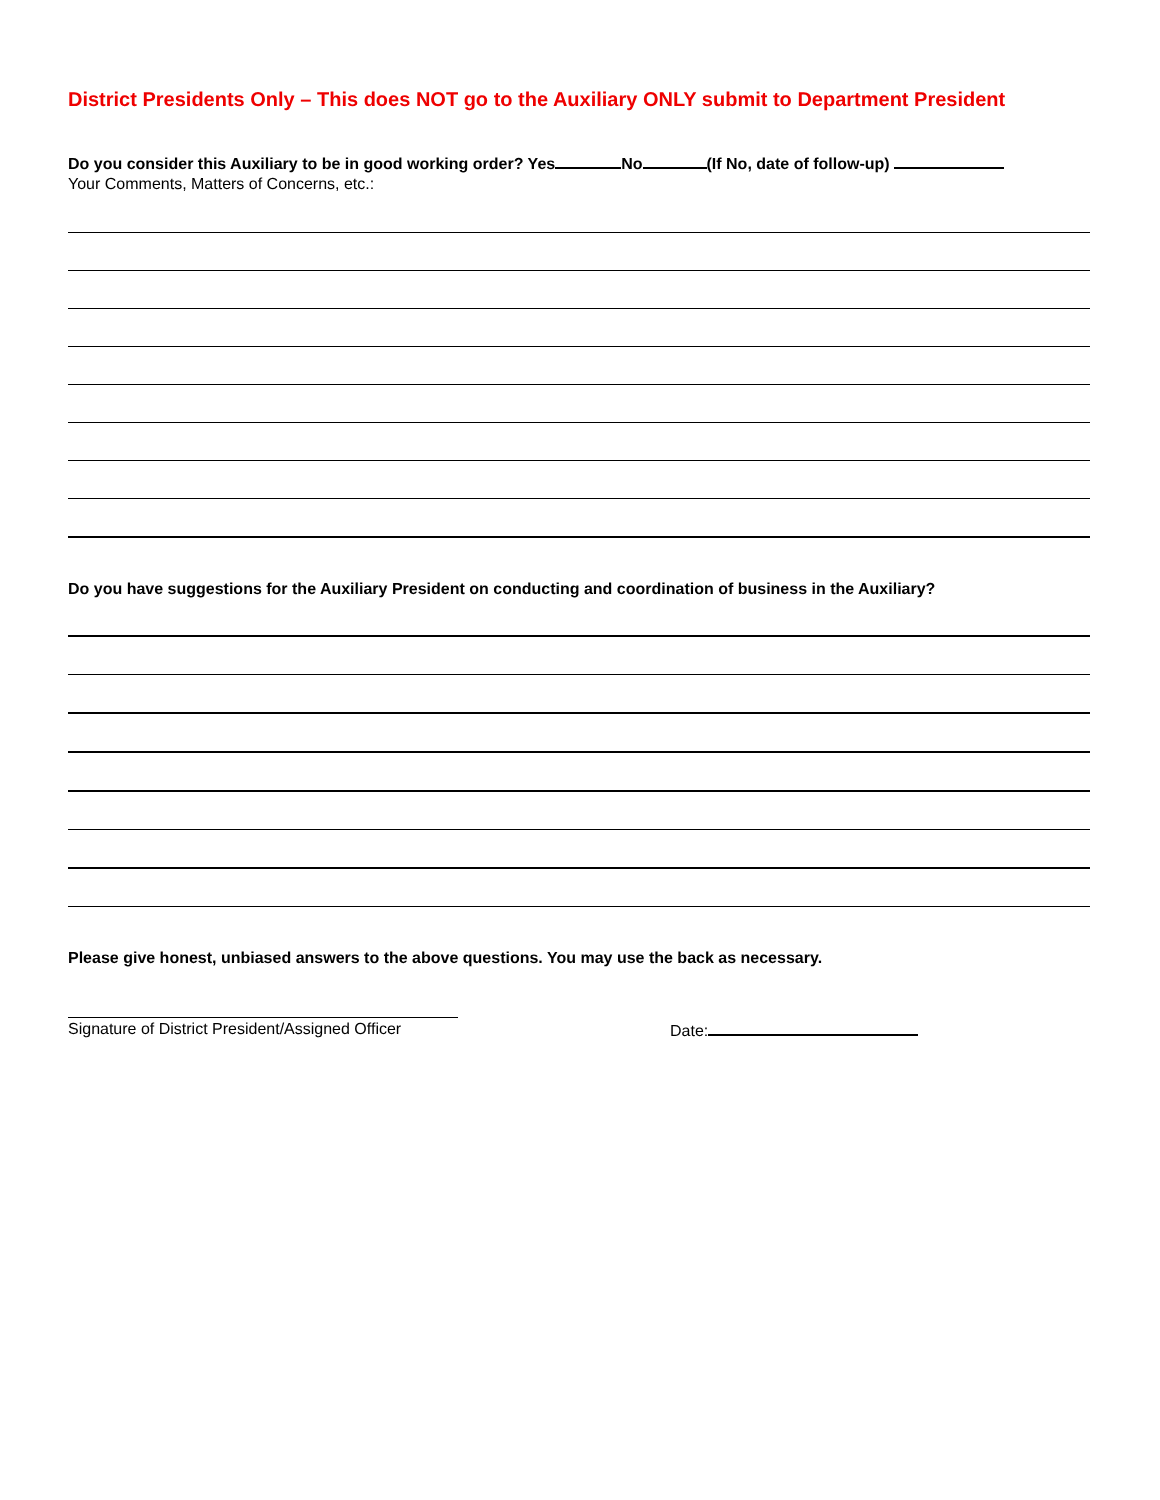District Presidents Only – This does NOT go to the Auxiliary ONLY submit to Department President
Do you consider this Auxiliary to be in good working order? Yes No (If No, date of follow-up)
Your Comments, Matters of Concerns, etc.:
Do you have suggestions for the Auxiliary President on conducting and coordination of business in the Auxiliary?
Please give honest, unbiased answers to the above questions. You may use the back as necessary.
Signature of District President/Assigned Officer
Date: